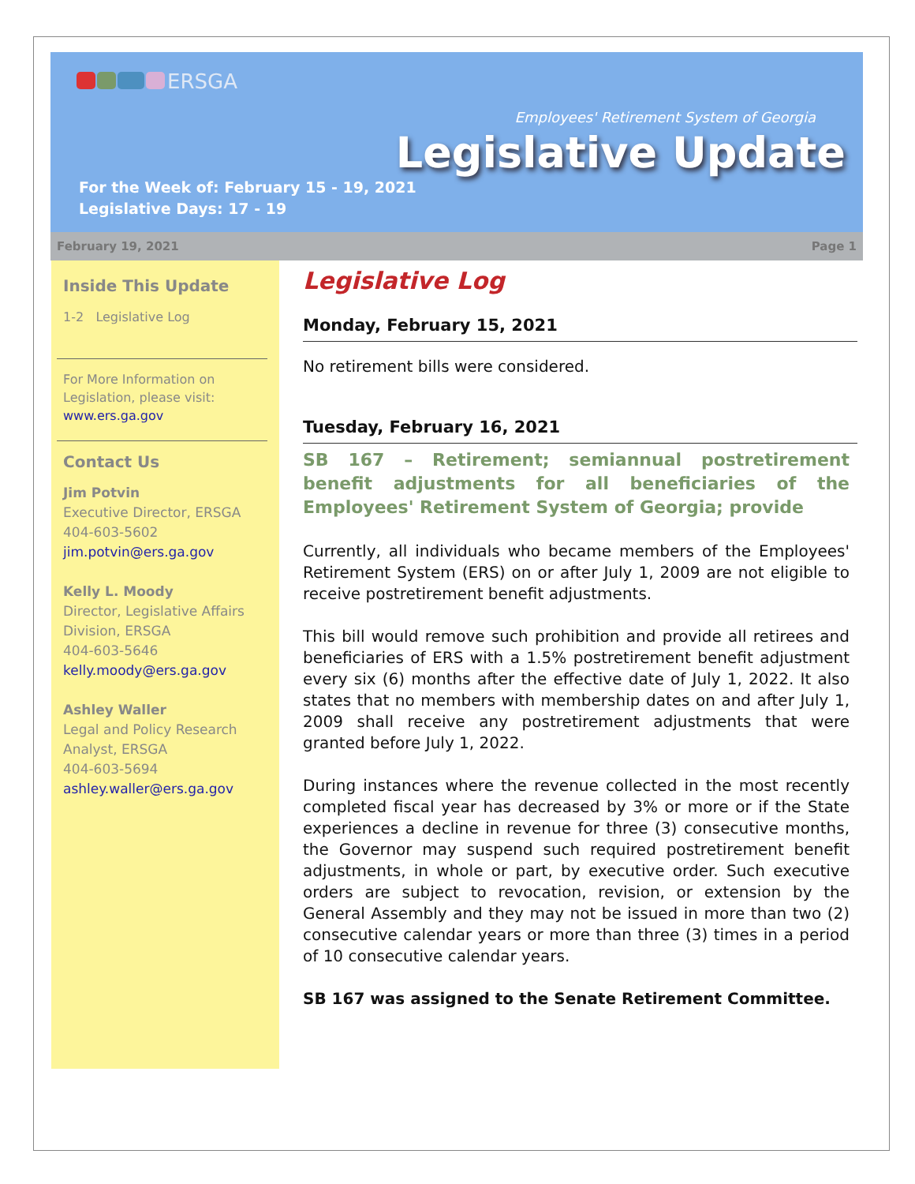ERSGA
Employees' Retirement System of Georgia
Legislative Update
For the Week of: February 15 - 19, 2021
Legislative Days: 17 - 19
February 19, 2021 Page 1
Inside This Update
1-2 Legislative Log
For More Information on Legislation, please visit:
www.ers.ga.gov
Contact Us
Jim Potvin
Executive Director, ERSGA
404-603-5602
jim.potvin@ers.ga.gov
Kelly L. Moody
Director, Legislative Affairs Division, ERSGA
404-603-5646
kelly.moody@ers.ga.gov
Ashley Waller
Legal and Policy Research Analyst, ERSGA
404-603-5694
ashley.waller@ers.ga.gov
Legislative Log
Monday, February 15, 2021
No retirement bills were considered.
Tuesday, February 16, 2021
SB 167 – Retirement; semiannual postretirement benefit adjustments for all beneficiaries of the Employees' Retirement System of Georgia; provide
Currently, all individuals who became members of the Employees' Retirement System (ERS) on or after July 1, 2009 are not eligible to receive postretirement benefit adjustments.
This bill would remove such prohibition and provide all retirees and beneficiaries of ERS with a 1.5% postretirement benefit adjustment every six (6) months after the effective date of July 1, 2022. It also states that no members with membership dates on and after July 1, 2009 shall receive any postretirement adjustments that were granted before July 1, 2022.
During instances where the revenue collected in the most recently completed fiscal year has decreased by 3% or more or if the State experiences a decline in revenue for three (3) consecutive months, the Governor may suspend such required postretirement benefit adjustments, in whole or part, by executive order. Such executive orders are subject to revocation, revision, or extension by the General Assembly and they may not be issued in more than two (2) consecutive calendar years or more than three (3) times in a period of 10 consecutive calendar years.
SB 167 was assigned to the Senate Retirement Committee.